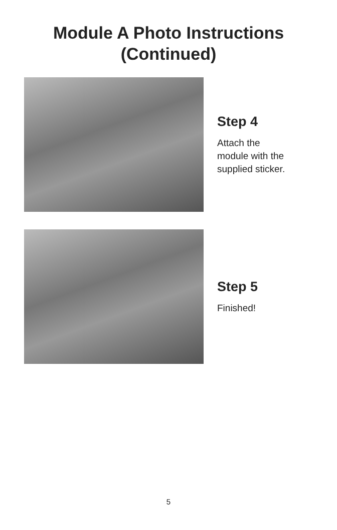Module A Photo Instructions
(Continued)
Step 4
Attach the
module with the
supplied sticker.
Step 5
Finished!
5